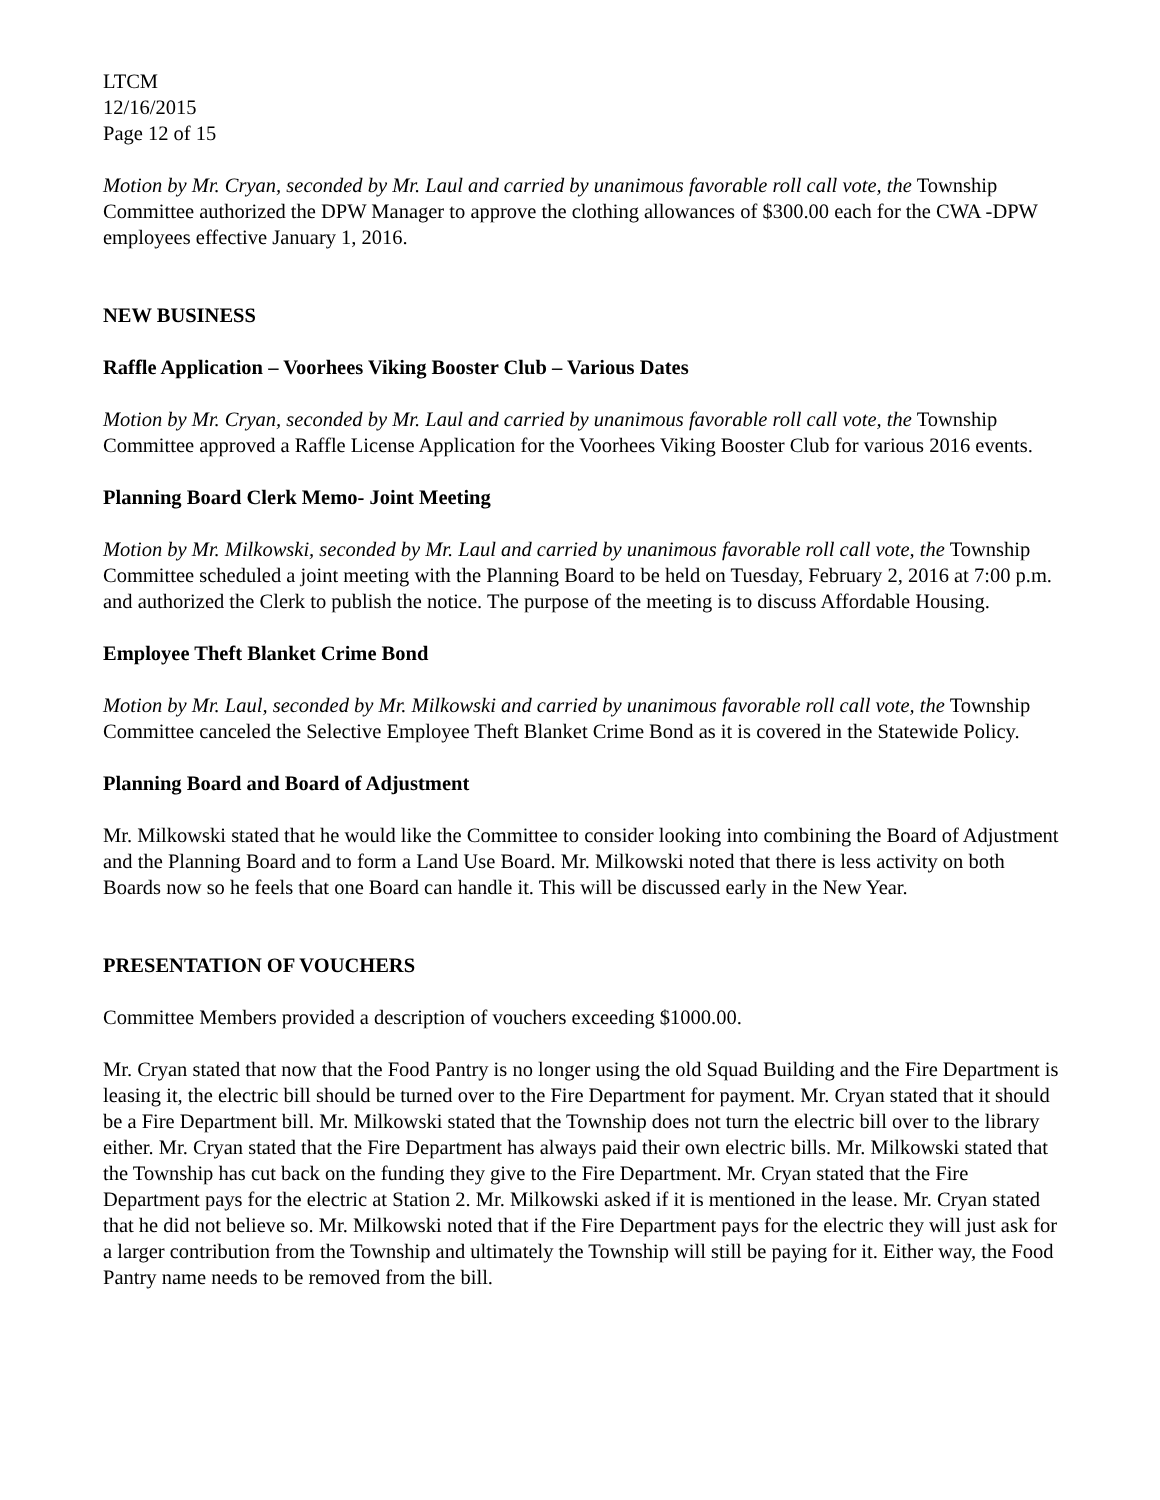LTCM
12/16/2015
Page 12 of 15
Motion by Mr. Cryan, seconded by Mr. Laul and carried by unanimous favorable roll call vote, the Township Committee authorized the DPW Manager to approve the clothing allowances of $300.00 each for the CWA -DPW employees effective January 1, 2016.
NEW BUSINESS
Raffle Application – Voorhees Viking Booster Club – Various Dates
Motion by Mr. Cryan, seconded by Mr. Laul and carried by unanimous favorable roll call vote, the Township Committee approved a Raffle License Application for the Voorhees Viking Booster Club for various 2016 events.
Planning Board Clerk Memo- Joint Meeting
Motion by Mr. Milkowski, seconded by Mr. Laul and carried by unanimous favorable roll call vote, the Township Committee scheduled a joint meeting with the Planning Board to be held on Tuesday, February 2, 2016 at 7:00 p.m. and authorized the Clerk to publish the notice. The purpose of the meeting is to discuss Affordable Housing.
Employee Theft Blanket Crime Bond
Motion by Mr. Laul, seconded by Mr. Milkowski and carried by unanimous favorable roll call vote, the Township Committee canceled the Selective Employee Theft Blanket Crime Bond as it is covered in the Statewide Policy.
Planning Board and Board of Adjustment
Mr. Milkowski stated that he would like the Committee to consider looking into combining the Board of Adjustment and the Planning Board and to form a Land Use Board. Mr. Milkowski noted that there is less activity on both Boards now so he feels that one Board can handle it. This will be discussed early in the New Year.
PRESENTATION OF VOUCHERS
Committee Members provided a description of vouchers exceeding $1000.00.
Mr. Cryan stated that now that the Food Pantry is no longer using the old Squad Building and the Fire Department is leasing it, the electric bill should be turned over to the Fire Department for payment. Mr. Cryan stated that it should be a Fire Department bill. Mr. Milkowski stated that the Township does not turn the electric bill over to the library either. Mr. Cryan stated that the Fire Department has always paid their own electric bills. Mr. Milkowski stated that the Township has cut back on the funding they give to the Fire Department. Mr. Cryan stated that the Fire Department pays for the electric at Station 2. Mr. Milkowski asked if it is mentioned in the lease. Mr. Cryan stated that he did not believe so. Mr. Milkowski noted that if the Fire Department pays for the electric they will just ask for a larger contribution from the Township and ultimately the Township will still be paying for it. Either way, the Food Pantry name needs to be removed from the bill.